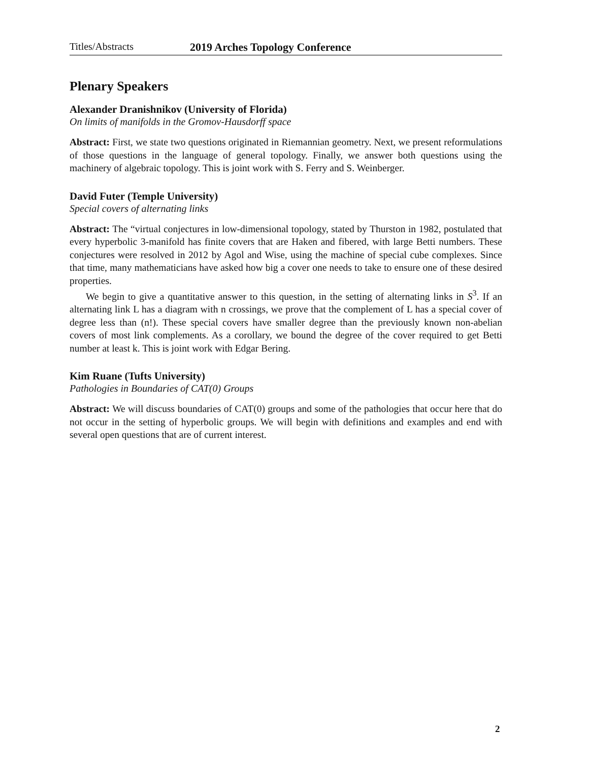Titles/Abstracts 2019 Arches Topology Conference
Plenary Speakers
Alexander Dranishnikov (University of Florida)
On limits of manifolds in the Gromov-Hausdorff space
Abstract: First, we state two questions originated in Riemannian geometry. Next, we present reformulations of those questions in the language of general topology. Finally, we answer both questions using the machinery of algebraic topology. This is joint work with S. Ferry and S. Weinberger.
David Futer (Temple University)
Special covers of alternating links
Abstract: The “virtual conjectures in low-dimensional topology, stated by Thurston in 1982, postulated that every hyperbolic 3-manifold has finite covers that are Haken and fibered, with large Betti numbers. These conjectures were resolved in 2012 by Agol and Wise, using the machine of special cube complexes. Since that time, many mathematicians have asked how big a cover one needs to take to ensure one of these desired properties.
We begin to give a quantitative answer to this question, in the setting of alternating links in S<sup>3</sup>. If an alternating link L has a diagram with n crossings, we prove that the complement of L has a special cover of degree less than (n!). These special covers have smaller degree than the previously known non-abelian covers of most link complements. As a corollary, we bound the degree of the cover required to get Betti number at least k. This is joint work with Edgar Bering.
Kim Ruane (Tufts University)
Pathologies in Boundaries of CAT(0) Groups
Abstract: We will discuss boundaries of CAT(0) groups and some of the pathologies that occur here that do not occur in the setting of hyperbolic groups. We will begin with definitions and examples and end with several open questions that are of current interest.
2